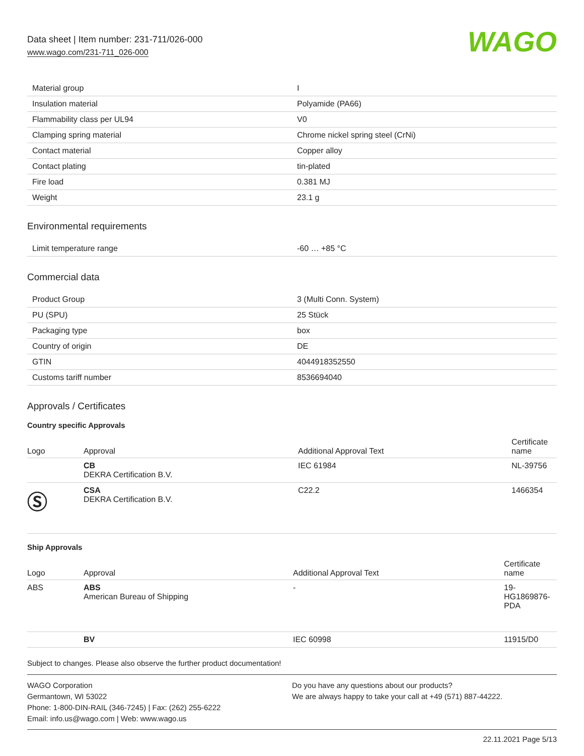Data sheet | Item number: 231-711/026-000
www.wago.com/231-711_026-000
WAGO
| Material group | I |
| Insulation material | Polyamide (PA66) |
| Flammability class per UL94 | V0 |
| Clamping spring material | Chrome nickel spring steel (CrNi) |
| Contact material | Copper alloy |
| Contact plating | tin-plated |
| Fire load | 0.381 MJ |
| Weight | 23.1 g |
Environmental requirements
| Limit temperature range | -60 … +85 °C |
Commercial data
| Product Group | 3 (Multi Conn. System) |
| PU (SPU) | 25 Stück |
| Packaging type | box |
| Country of origin | DE |
| GTIN | 4044918352550 |
| Customs tariff number | 8536694040 |
Approvals / Certificates
Country specific Approvals
| Logo | Approval | Additional Approval Text | Certificate name |
| --- | --- | --- | --- |
| | CB DEKRA Certification B.V. | IEC 61984 | NL-39756 |
| Ⓢ | CSA DEKRA Certification B.V. | C22.2 | 1466354 |
Ship Approvals
| Logo | Approval | Additional Approval Text | Certificate name |
| --- | --- | --- | --- |
| ABS | ABS American Bureau of Shipping | - | 19- HG1869876- PDA |
| | BV | IEC 60998 | 11915/D0 |
Subject to changes. Please also observe the further product documentation!
WAGO Corporation
Germantown, WI 53022
Phone: 1-800-DIN-RAIL (346-7245) | Fax: (262) 255-6222
Email: info.us@wago.com | Web: www.wago.us
Do you have any questions about our products?
We are always happy to take your call at +49 (571) 887-44222.
22.11.2021 Page 5/13